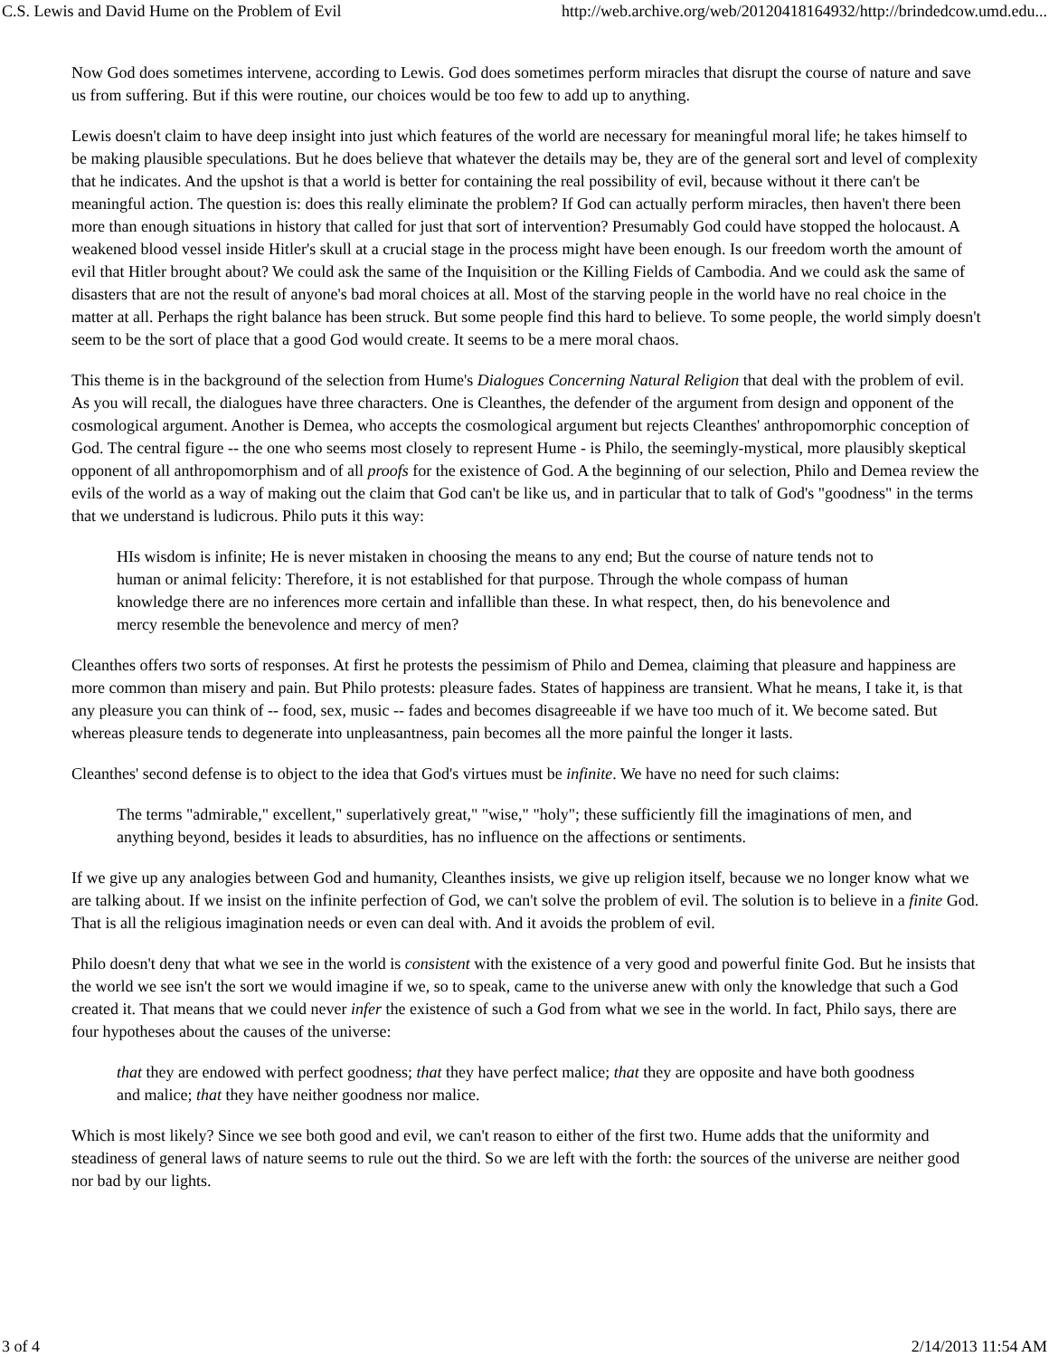C.S. Lewis and David Hume on the Problem of Evil http://web.archive.org/web/20120418164932/http://brindedcow.umd.edu...
Now God does sometimes intervene, according to Lewis. God does sometimes perform miracles that disrupt the course of nature and save us from suffering. But if this were routine, our choices would be too few to add up to anything.
Lewis doesn't claim to have deep insight into just which features of the world are necessary for meaningful moral life; he takes himself to be making plausible speculations. But he does believe that whatever the details may be, they are of the general sort and level of complexity that he indicates. And the upshot is that a world is better for containing the real possibility of evil, because without it there can't be meaningful action. The question is: does this really eliminate the problem? If God can actually perform miracles, then haven't there been more than enough situations in history that called for just that sort of intervention? Presumably God could have stopped the holocaust. A weakened blood vessel inside Hitler's skull at a crucial stage in the process might have been enough. Is our freedom worth the amount of evil that Hitler brought about? We could ask the same of the Inquisition or the Killing Fields of Cambodia. And we could ask the same of disasters that are not the result of anyone's bad moral choices at all. Most of the starving people in the world have no real choice in the matter at all. Perhaps the right balance has been struck. But some people find this hard to believe. To some people, the world simply doesn't seem to be the sort of place that a good God would create. It seems to be a mere moral chaos.
This theme is in the background of the selection from Hume's Dialogues Concerning Natural Religion that deal with the problem of evil. As you will recall, the dialogues have three characters. One is Cleanthes, the defender of the argument from design and opponent of the cosmological argument. Another is Demea, who accepts the cosmological argument but rejects Cleanthes' anthropomorphic conception of God. The central figure -- the one who seems most closely to represent Hume - is Philo, the seemingly-mystical, more plausibly skeptical opponent of all anthropomorphism and of all proofs for the existence of God. A the beginning of our selection, Philo and Demea review the evils of the world as a way of making out the claim that God can't be like us, and in particular that to talk of God's "goodness" in the terms that we understand is ludicrous. Philo puts it this way:
HIs wisdom is infinite; He is never mistaken in choosing the means to any end; But the course of nature tends not to human or animal felicity: Therefore, it is not established for that purpose. Through the whole compass of human knowledge there are no inferences more certain and infallible than these. In what respect, then, do his benevolence and mercy resemble the benevolence and mercy of men?
Cleanthes offers two sorts of responses. At first he protests the pessimism of Philo and Demea, claiming that pleasure and happiness are more common than misery and pain. But Philo protests: pleasure fades. States of happiness are transient. What he means, I take it, is that any pleasure you can think of -- food, sex, music -- fades and becomes disagreeable if we have too much of it. We become sated. But whereas pleasure tends to degenerate into unpleasantness, pain becomes all the more painful the longer it lasts.
Cleanthes' second defense is to object to the idea that God's virtues must be infinite. We have no need for such claims:
The terms "admirable," excellent," superlatively great," "wise," "holy"; these sufficiently fill the imaginations of men, and anything beyond, besides it leads to absurdities, has no influence on the affections or sentiments.
If we give up any analogies between God and humanity, Cleanthes insists, we give up religion itself, because we no longer know what we are talking about. If we insist on the infinite perfection of God, we can't solve the problem of evil. The solution is to believe in a finite God. That is all the religious imagination needs or even can deal with. And it avoids the problem of evil.
Philo doesn't deny that what we see in the world is consistent with the existence of a very good and powerful finite God. But he insists that the world we see isn't the sort we would imagine if we, so to speak, came to the universe anew with only the knowledge that such a God created it. That means that we could never infer the existence of such a God from what we see in the world. In fact, Philo says, there are four hypotheses about the causes of the universe:
that they are endowed with perfect goodness; that they have perfect malice; that they are opposite and have both goodness and malice; that they have neither goodness nor malice.
Which is most likely? Since we see both good and evil, we can't reason to either of the first two. Hume adds that the uniformity and steadiness of general laws of nature seems to rule out the third. So we are left with the forth: the sources of the universe are neither good nor bad by our lights.
3 of 4 2/14/2013 11:54 AM